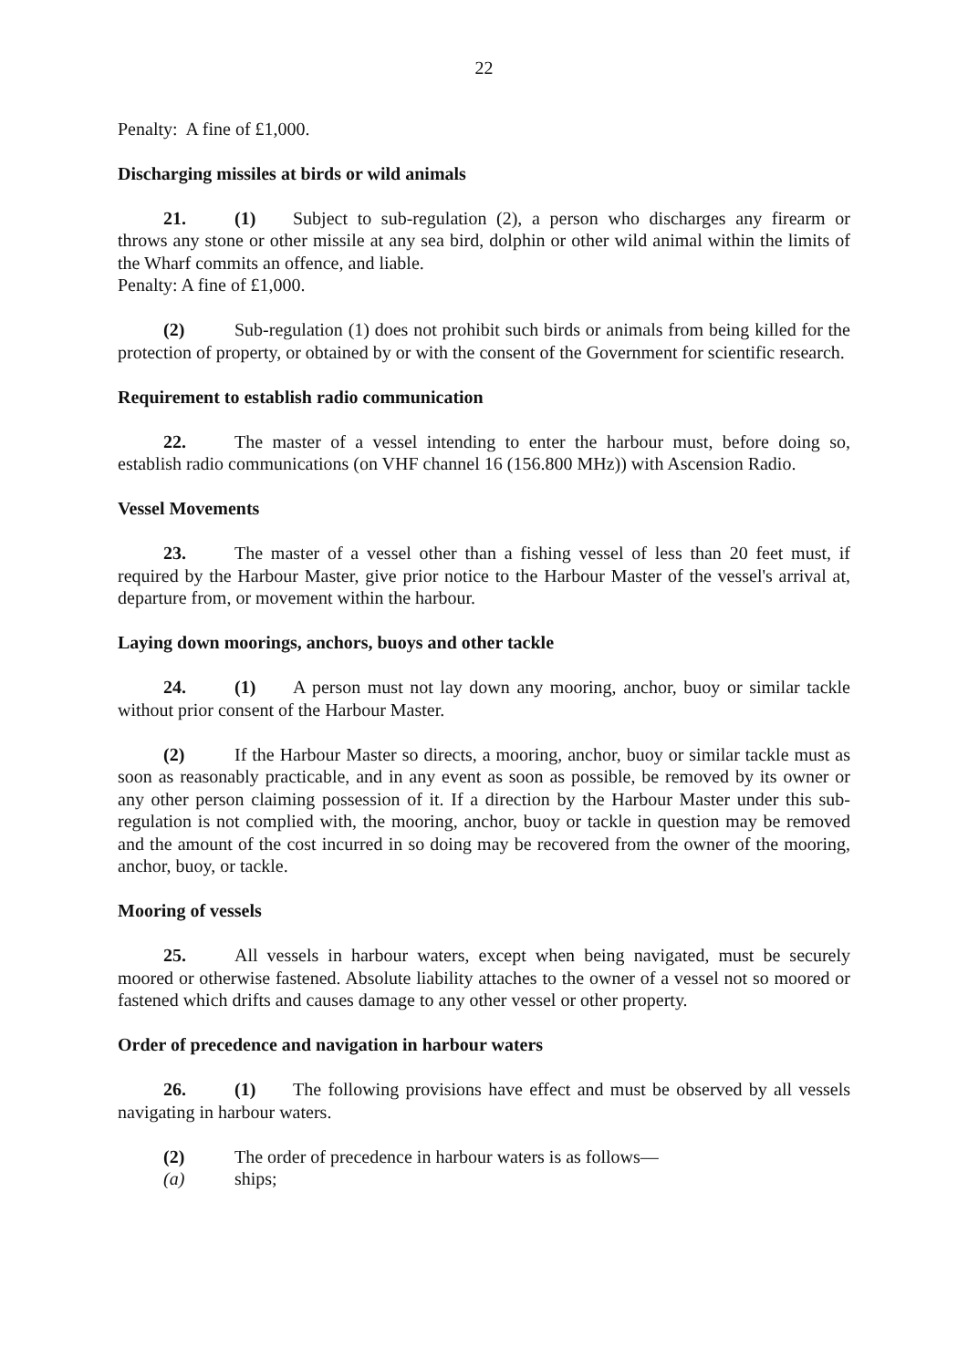22
Penalty: A fine of £1,000.
Discharging missiles at birds or wild animals
21. (1) Subject to sub-regulation (2), a person who discharges any firearm or throws any stone or other missile at any sea bird, dolphin or other wild animal within the limits of the Wharf commits an offence, and liable.
Penalty: A fine of £1,000.
(2) Sub-regulation (1) does not prohibit such birds or animals from being killed for the protection of property, or obtained by or with the consent of the Government for scientific research.
Requirement to establish radio communication
22. The master of a vessel intending to enter the harbour must, before doing so, establish radio communications (on VHF channel 16 (156.800 MHz)) with Ascension Radio.
Vessel Movements
23. The master of a vessel other than a fishing vessel of less than 20 feet must, if required by the Harbour Master, give prior notice to the Harbour Master of the vessel's arrival at, departure from, or movement within the harbour.
Laying down moorings, anchors, buoys and other tackle
24. (1) A person must not lay down any mooring, anchor, buoy or similar tackle without prior consent of the Harbour Master.
(2) If the Harbour Master so directs, a mooring, anchor, buoy or similar tackle must as soon as reasonably practicable, and in any event as soon as possible, be removed by its owner or any other person claiming possession of it. If a direction by the Harbour Master under this sub-regulation is not complied with, the mooring, anchor, buoy or tackle in question may be removed and the amount of the cost incurred in so doing may be recovered from the owner of the mooring, anchor, buoy, or tackle.
Mooring of vessels
25. All vessels in harbour waters, except when being navigated, must be securely moored or otherwise fastened. Absolute liability attaches to the owner of a vessel not so moored or fastened which drifts and causes damage to any other vessel or other property.
Order of precedence and navigation in harbour waters
26. (1) The following provisions have effect and must be observed by all vessels navigating in harbour waters.
(2) The order of precedence in harbour waters is as follows—
(a) ships;